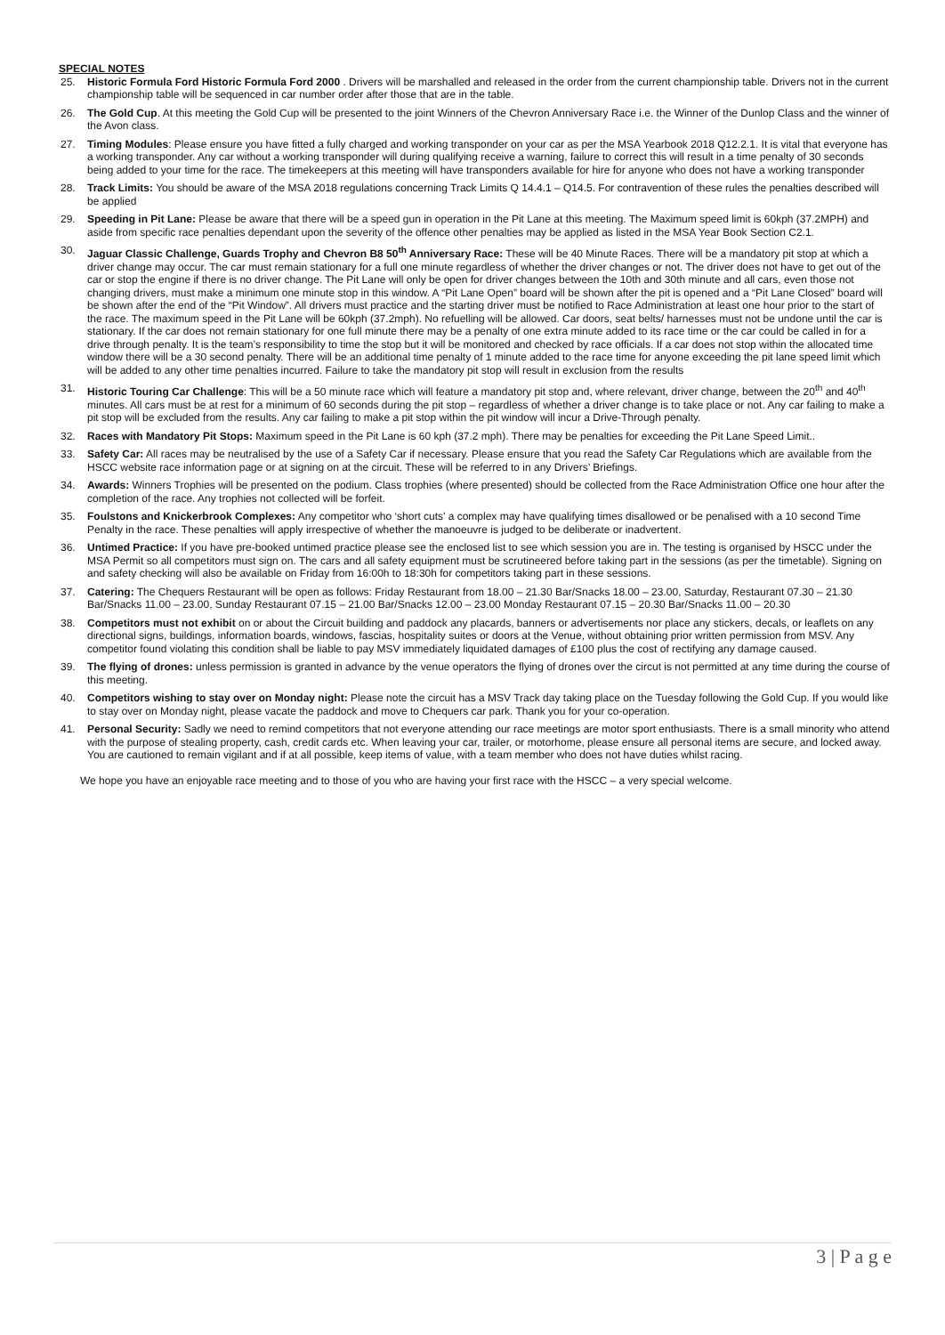SPECIAL NOTES
25. Historic Formula Ford Historic Formula Ford 2000 . Drivers will be marshalled and released in the order from the current championship table. Drivers not in the current championship table will be sequenced in car number order after those that are in the table.
26. The Gold Cup. At this meeting the Gold Cup will be presented to the joint Winners of the Chevron Anniversary Race i.e. the Winner of the Dunlop Class and the winner of the Avon class.
27. Timing Modules: Please ensure you have fitted a fully charged and working transponder on your car as per the MSA Yearbook 2018 Q12.2.1. It is vital that everyone has a working transponder. Any car without a working transponder will during qualifying receive a warning, failure to correct this will result in a time penalty of 30 seconds being added to your time for the race. The timekeepers at this meeting will have transponders available for hire for anyone who does not have a working transponder
28. Track Limits: You should be aware of the MSA 2018 regulations concerning Track Limits Q 14.4.1 – Q14.5. For contravention of these rules the penalties described will be applied
29. Speeding in Pit Lane: Please be aware that there will be a speed gun in operation in the Pit Lane at this meeting. The Maximum speed limit is 60kph (37.2MPH) and aside from specific race penalties dependant upon the severity of the offence other penalties may be applied as listed in the MSA Year Book Section C2.1.
30. Jaguar Classic Challenge, Guards Trophy and Chevron B8 50<sup>th</sup> Anniversary Race: These will be 40 Minute Races. There will be a mandatory pit stop at which a driver change may occur. The car must remain stationary for a full one minute regardless of whether the driver changes or not. The driver does not have to get out of the car or stop the engine if there is no driver change. The Pit Lane will only be open for driver changes between the 10th and 30th minute and all cars, even those not changing drivers, must make a minimum one minute stop in this window. A “Pit Lane Open” board will be shown after the pit is opened and a “Pit Lane Closed” board will be shown after the end of the “Pit Window”. All drivers must practice and the starting driver must be notified to Race Administration at least one hour prior to the start of the race. The maximum speed in the Pit Lane will be 60kph (37.2mph). No refuelling will be allowed. Car doors, seat belts/ harnesses must not be undone until the car is stationary. If the car does not remain stationary for one full minute there may be a penalty of one extra minute added to its race time or the car could be called in for a drive through penalty. It is the team’s responsibility to time the stop but it will be monitored and checked by race officials. If a car does not stop within the allocated time window there will be a 30 second penalty. There will be an additional time penalty of 1 minute added to the race time for anyone exceeding the pit lane speed limit which will be added to any other time penalties incurred. Failure to take the mandatory pit stop will result in exclusion from the results
31. Historic Touring Car Challenge: This will be a 50 minute race which will feature a mandatory pit stop and, where relevant, driver change, between the 20<sup>th</sup> and 40<sup>th</sup> minutes. All cars must be at rest for a minimum of 60 seconds during the pit stop – regardless of whether a driver change is to take place or not. Any car failing to make a pit stop will be excluded from the results. Any car failing to make a pit stop within the pit window will incur a Drive-Through penalty.
32. Races with Mandatory Pit Stops: Maximum speed in the Pit Lane is 60 kph (37.2 mph). There may be penalties for exceeding the Pit Lane Speed Limit..
33. Safety Car: All races may be neutralised by the use of a Safety Car if necessary. Please ensure that you read the Safety Car Regulations which are available from the HSCC website race information page or at signing on at the circuit. These will be referred to in any Drivers’ Briefings.
34. Awards: Winners Trophies will be presented on the podium. Class trophies (where presented) should be collected from the Race Administration Office one hour after the completion of the race. Any trophies not collected will be forfeit.
35. Foulstons and Knickerbrook Complexes: Any competitor who ‘short cuts’ a complex may have qualifying times disallowed or be penalised with a 10 second Time Penalty in the race. These penalties will apply irrespective of whether the manoeuvre is judged to be deliberate or inadvertent.
36. Untimed Practice: If you have pre-booked untimed practice please see the enclosed list to see which session you are in. The testing is organised by HSCC under the MSA Permit so all competitors must sign on. The cars and all safety equipment must be scrutineered before taking part in the sessions (as per the timetable). Signing on and safety checking will also be available on Friday from 16:00h to 18:30h for competitors taking part in these sessions.
37. Catering: The Chequers Restaurant will be open as follows: Friday Restaurant from 18.00 – 21.30 Bar/Snacks 18.00 – 23.00, Saturday, Restaurant 07.30 – 21.30 Bar/Snacks 11.00 – 23.00, Sunday Restaurant 07.15 – 21.00 Bar/Snacks 12.00 – 23.00 Monday Restaurant 07.15 – 20.30 Bar/Snacks 11.00 – 20.30
38. Competitors must not exhibit on or about the Circuit building and paddock any placards, banners or advertisements nor place any stickers, decals, or leaflets on any directional signs, buildings, information boards, windows, fascias, hospitality suites or doors at the Venue, without obtaining prior written permission from MSV. Any competitor found violating this condition shall be liable to pay MSV immediately liquidated damages of £100 plus the cost of rectifying any damage caused.
39. The flying of drones: unless permission is granted in advance by the venue operators the flying of drones over the circut is not permitted at any time during the course of this meeting.
40. Competitors wishing to stay over on Monday night: Please note the circuit has a MSV Track day taking place on the Tuesday following the Gold Cup. If you would like to stay over on Monday night, please vacate the paddock and move to Chequers car park. Thank you for your co-operation.
41. Personal Security: Sadly we need to remind competitors that not everyone attending our race meetings are motor sport enthusiasts. There is a small minority who attend with the purpose of stealing property, cash, credit cards etc. When leaving your car, trailer, or motorhome, please ensure all personal items are secure, and locked away. You are cautioned to remain vigilant and if at all possible, keep items of value, with a team member who does not have duties whilst racing.
We hope you have an enjoyable race meeting and to those of you who are having your first race with the HSCC – a very special welcome.
3 | P a g e